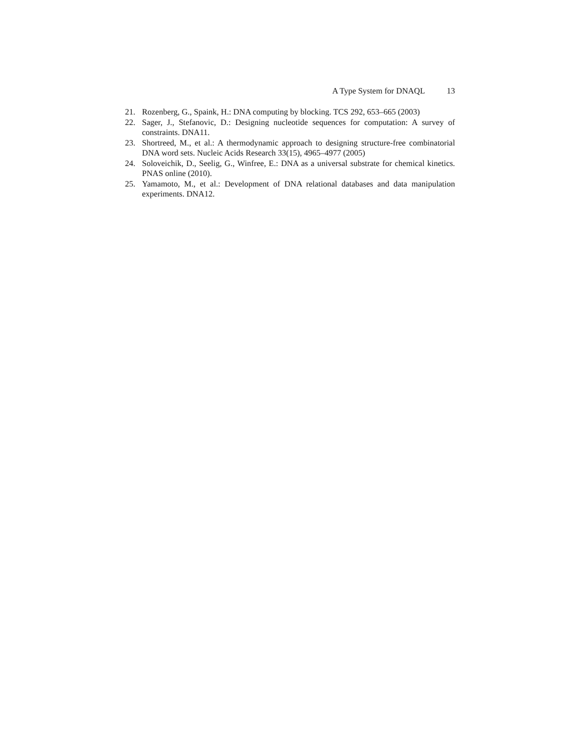A Type System for DNAQL 13
21. Rozenberg, G., Spaink, H.: DNA computing by blocking. TCS 292, 653–665 (2003)
22. Sager, J., Stefanovic, D.: Designing nucleotide sequences for computation: A survey of constraints. DNA11.
23. Shortreed, M., et al.: A thermodynamic approach to designing structure-free combinatorial DNA word sets. Nucleic Acids Research 33(15), 4965–4977 (2005)
24. Soloveichik, D., Seelig, G., Winfree, E.: DNA as a universal substrate for chemical kinetics. PNAS online (2010).
25. Yamamoto, M., et al.: Development of DNA relational databases and data manipulation experiments. DNA12.